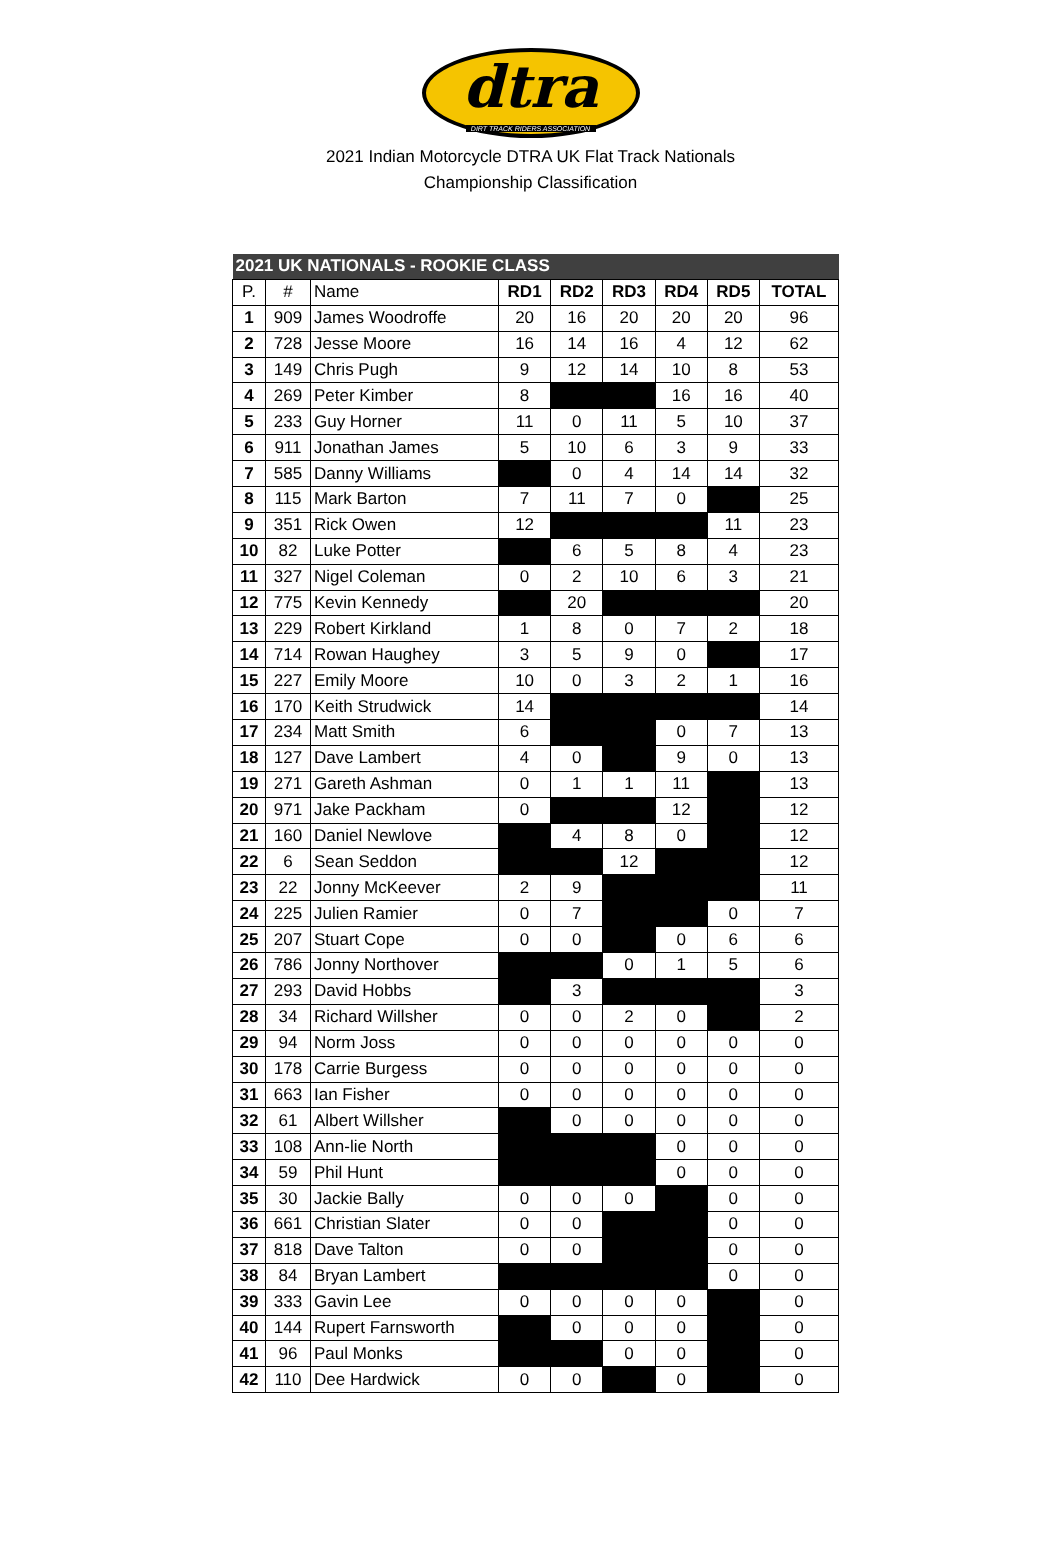dtra
DIRT TRACK RIDERS ASSOCIATION
2021 Indian Motorcycle DTRA UK Flat Track Nationals
Championship Classification
| 2021 UK NATIONALS - ROOKIE CLASS | | | | | | | | |
| --- | --- | --- | --- | --- | --- | --- | --- | --- |
| P. | # | Name | RD1 | RD2 | RD3 | RD4 | RD5 | TOTAL |
| 1 | 909 | James Woodroffe | 20 | 16 | 20 | 20 | 20 | 96 |
| 2 | 728 | Jesse Moore | 16 | 14 | 16 | 4 | 12 | 62 |
| 3 | 149 | Chris Pugh | 9 | 12 | 14 | 10 | 8 | 53 |
| 4 | 269 | Peter Kimber | 8 | | | 16 | 16 | 40 |
| 5 | 233 | Guy Horner | 11 | 0 | 11 | 5 | 10 | 37 |
| 6 | 911 | Jonathan James | 5 | 10 | 6 | 3 | 9 | 33 |
| 7 | 585 | Danny Williams | | 0 | 4 | 14 | 14 | 32 |
| 8 | 115 | Mark Barton | 7 | 11 | 7 | 0 | | 25 |
| 9 | 351 | Rick Owen | 12 | | | | 11 | 23 |
| 10 | 82 | Luke Potter | | 6 | 5 | 8 | 4 | 23 |
| 11 | 327 | Nigel Coleman | 0 | 2 | 10 | 6 | 3 | 21 |
| 12 | 775 | Kevin Kennedy | | 20 | | | | 20 |
| 13 | 229 | Robert Kirkland | 1 | 8 | 0 | 7 | 2 | 18 |
| 14 | 714 | Rowan Haughey | 3 | 5 | 9 | 0 | | 17 |
| 15 | 227 | Emily Moore | 10 | 0 | 3 | 2 | 1 | 16 |
| 16 | 170 | Keith Strudwick | 14 | | | | | 14 |
| 17 | 234 | Matt Smith | 6 | | | 0 | 7 | 13 |
| 18 | 127 | Dave Lambert | 4 | 0 | | 9 | 0 | 13 |
| 19 | 271 | Gareth Ashman | 0 | 1 | 1 | 11 | | 13 |
| 20 | 971 | Jake Packham | 0 | | | 12 | | 12 |
| 21 | 160 | Daniel Newlove | | 4 | 8 | 0 | | 12 |
| 22 | 6 | Sean Seddon | | | 12 | | | 12 |
| 23 | 22 | Jonny McKeever | 2 | 9 | | | | 11 |
| 24 | 225 | Julien Ramier | 0 | 7 | | | 0 | 7 |
| 25 | 207 | Stuart Cope | 0 | 0 | | 0 | 6 | 6 |
| 26 | 786 | Jonny Northover | | | 0 | 1 | 5 | 6 |
| 27 | 293 | David Hobbs | | 3 | | | | 3 |
| 28 | 34 | Richard Willsher | 0 | 0 | 2 | 0 | | 2 |
| 29 | 94 | Norm Joss | 0 | 0 | 0 | 0 | 0 | 0 |
| 30 | 178 | Carrie Burgess | 0 | 0 | 0 | 0 | 0 | 0 |
| 31 | 663 | Ian Fisher | 0 | 0 | 0 | 0 | 0 | 0 |
| 32 | 61 | Albert Willsher | | 0 | 0 | 0 | 0 | 0 |
| 33 | 108 | Ann-lie North | | | | 0 | 0 | 0 |
| 34 | 59 | Phil Hunt | | | | 0 | 0 | 0 |
| 35 | 30 | Jackie Bally | 0 | 0 | 0 | | 0 | 0 |
| 36 | 661 | Christian Slater | 0 | 0 | | | 0 | 0 |
| 37 | 818 | Dave Talton | 0 | 0 | | | 0 | 0 |
| 38 | 84 | Bryan Lambert | | | | | 0 | 0 |
| 39 | 333 | Gavin Lee | 0 | 0 | 0 | 0 | | 0 |
| 40 | 144 | Rupert Farnsworth | | 0 | 0 | 0 | | 0 |
| 41 | 96 | Paul Monks | | | 0 | 0 | | 0 |
| 42 | 110 | Dee Hardwick | 0 | 0 | | 0 | | 0 |